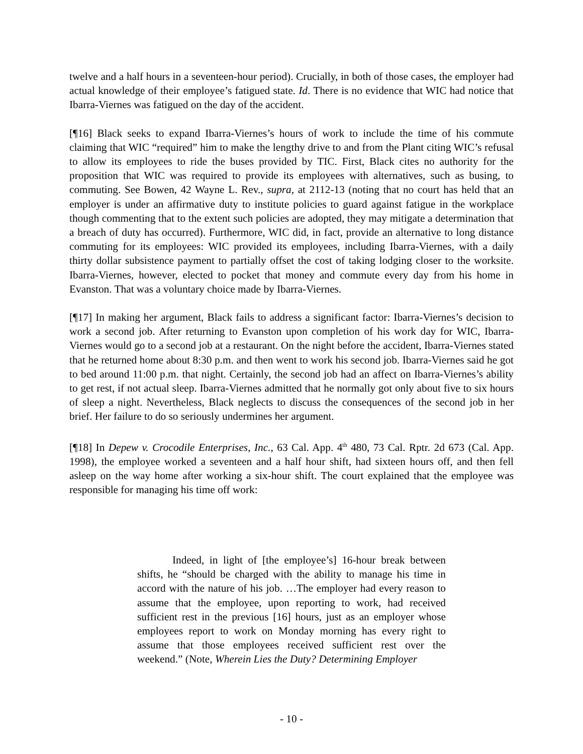twelve and a half hours in a seventeen-hour period). Crucially, in both of those cases, the employer had actual knowledge of their employee’s fatigued state. Id. There is no evidence that WIC had notice that Ibarra-Viernes was fatigued on the day of the accident.
[¶16] Black seeks to expand Ibarra-Viernes’s hours of work to include the time of his commute claiming that WIC “required” him to make the lengthy drive to and from the Plant citing WIC’s refusal to allow its employees to ride the buses provided by TIC. First, Black cites no authority for the proposition that WIC was required to provide its employees with alternatives, such as busing, to commuting. See Bowen, 42 Wayne L. Rev., supra, at 2112-13 (noting that no court has held that an employer is under an affirmative duty to institute policies to guard against fatigue in the workplace though commenting that to the extent such policies are adopted, they may mitigate a determination that a breach of duty has occurred). Furthermore, WIC did, in fact, provide an alternative to long distance commuting for its employees: WIC provided its employees, including Ibarra-Viernes, with a daily thirty dollar subsistence payment to partially offset the cost of taking lodging closer to the worksite. Ibarra-Viernes, however, elected to pocket that money and commute every day from his home in Evanston. That was a voluntary choice made by Ibarra-Viernes.
[¶17] In making her argument, Black fails to address a significant factor: Ibarra-Viernes’s decision to work a second job. After returning to Evanston upon completion of his work day for WIC, Ibarra-Viernes would go to a second job at a restaurant. On the night before the accident, Ibarra-Viernes stated that he returned home about 8:30 p.m. and then went to work his second job. Ibarra-Viernes said he got to bed around 11:00 p.m. that night. Certainly, the second job had an affect on Ibarra-Viernes’s ability to get rest, if not actual sleep. Ibarra-Viernes admitted that he normally got only about five to six hours of sleep a night. Nevertheless, Black neglects to discuss the consequences of the second job in her brief. Her failure to do so seriously undermines her argument.
[¶18] In Depew v. Crocodile Enterprises, Inc., 63 Cal. App. 4<sup>th</sup> 480, 73 Cal. Rptr. 2d 673 (Cal. App. 1998), the employee worked a seventeen and a half hour shift, had sixteen hours off, and then fell asleep on the way home after working a six-hour shift. The court explained that the employee was responsible for managing his time off work:
Indeed, in light of [the employee’s] 16-hour break between shifts, he “should be charged with the ability to manage his time in accord with the nature of his job. …The employer had every reason to assume that the employee, upon reporting to work, had received sufficient rest in the previous [16] hours, just as an employer whose employees report to work on Monday morning has every right to assume that those employees received sufficient rest over the weekend.” (Note, Wherein Lies the Duty? Determining Employer
- 10 -